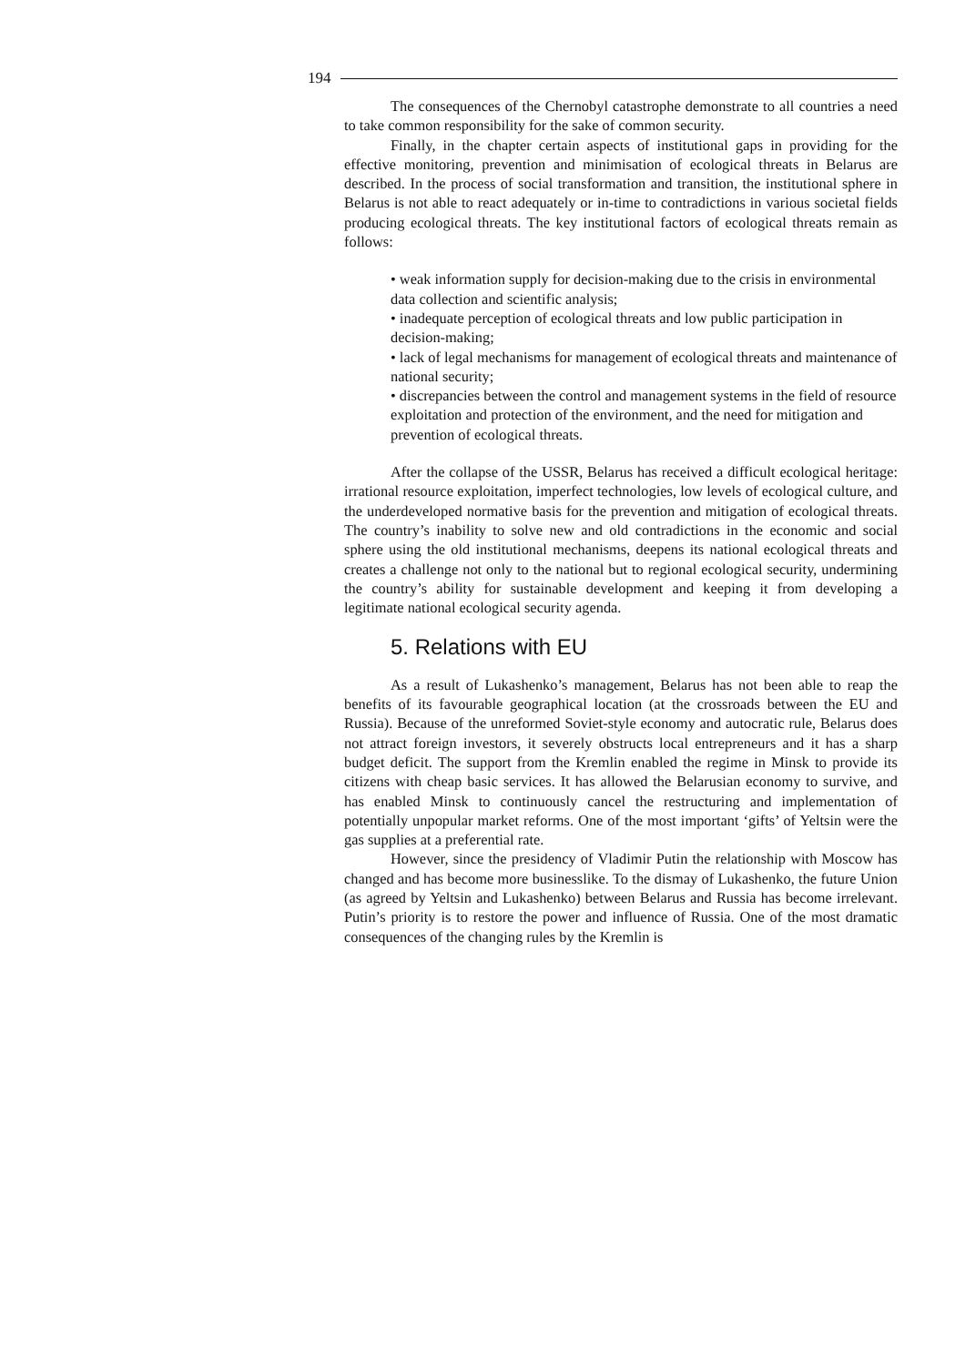194
The consequences of the Chernobyl catastrophe demonstrate to all countries a need to take common responsibility for the sake of common security.
Finally, in the chapter certain aspects of institutional gaps in providing for the effective monitoring, prevention and minimisation of ecological threats in Belarus are described. In the process of social transformation and transition, the institutional sphere in Belarus is not able to react adequately or in-time to contradictions in various societal fields producing ecological threats. The key institutional factors of ecological threats remain as follows:
• weak information supply for decision-making due to the crisis in environmental data collection and scientific analysis;
• inadequate perception of ecological threats and low public participation in decision-making;
• lack of legal mechanisms for management of ecological threats and maintenance of national security;
• discrepancies between the control and management systems in the field of resource exploitation and protection of the environment, and the need for mitigation and prevention of ecological threats.
After the collapse of the USSR, Belarus has received a difficult ecological heritage: irrational resource exploitation, imperfect technologies, low levels of ecological culture, and the underdeveloped normative basis for the prevention and mitigation of ecological threats. The country’s inability to solve new and old contradictions in the economic and social sphere using the old institutional mechanisms, deepens its national ecological threats and creates a challenge not only to the national but to regional ecological security, undermining the country’s ability for sustainable development and keeping it from developing a legitimate national ecological security agenda.
5. Relations with EU
As a result of Lukashenko’s management, Belarus has not been able to reap the benefits of its favourable geographical location (at the crossroads between the EU and Russia). Because of the unreformed Soviet-style economy and autocratic rule, Belarus does not attract foreign investors, it severely obstructs local entrepreneurs and it has a sharp budget deficit. The support from the Kremlin enabled the regime in Minsk to provide its citizens with cheap basic services. It has allowed the Belarusian economy to survive, and has enabled Minsk to continuously cancel the restructuring and implementation of potentially unpopular market reforms. One of the most important ‘gifts’ of Yeltsin were the gas supplies at a preferential rate.
However, since the presidency of Vladimir Putin the relationship with Moscow has changed and has become more businesslike. To the dismay of Lukashenko, the future Union (as agreed by Yeltsin and Lukashenko) between Belarus and Russia has become irrelevant. Putin’s priority is to restore the power and influence of Russia. One of the most dramatic consequences of the changing rules by the Kremlin is